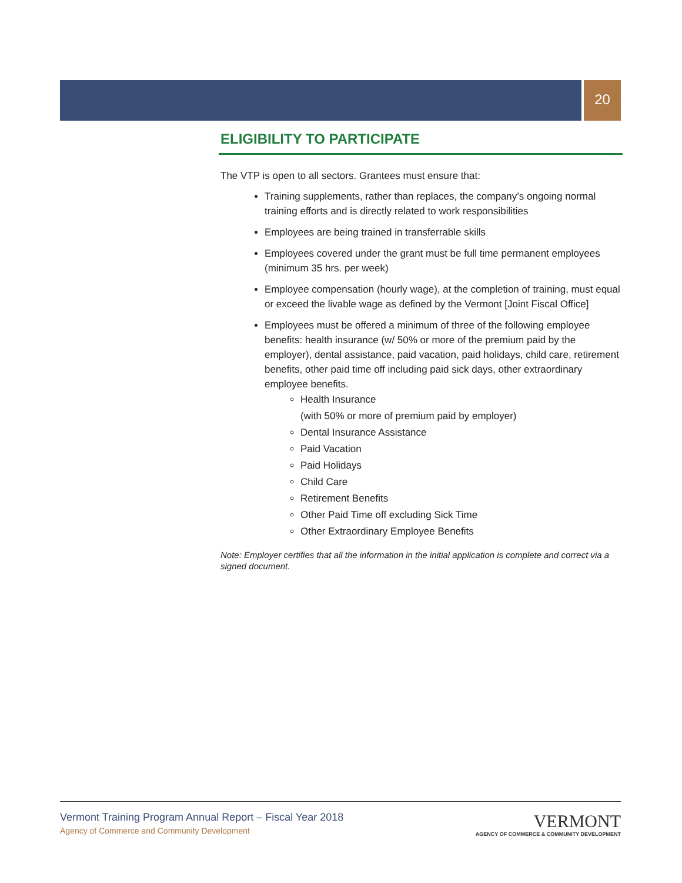20
ELIGIBILITY TO PARTICIPATE
The VTP is open to all sectors. Grantees must ensure that:
Training supplements, rather than replaces, the company’s ongoing normal training efforts and is directly related to work responsibilities
Employees are being trained in transferrable skills
Employees covered under the grant must be full time permanent employees (minimum 35 hrs. per week)
Employee compensation (hourly wage), at the completion of training, must equal or exceed the livable wage as defined by the Vermont [Joint Fiscal Office]
Employees must be offered a minimum of three of the following employee benefits: health insurance (w/ 50% or more of the premium paid by the employer), dental assistance, paid vacation, paid holidays, child care, retirement benefits, other paid time off including paid sick days, other extraordinary employee benefits.
Health Insurance
(with 50% or more of premium paid by employer)
Dental Insurance Assistance
Paid Vacation
Paid Holidays
Child Care
Retirement Benefits
Other Paid Time off excluding Sick Time
Other Extraordinary Employee Benefits
Note: Employer certifies that all the information in the initial application is complete and correct via a signed document.
Vermont Training Program Annual Report – Fiscal Year 2018
Agency of Commerce and Community Development
VERMONT
AGENCY OF COMMERCE & COMMUNITY DEVELOPMENT